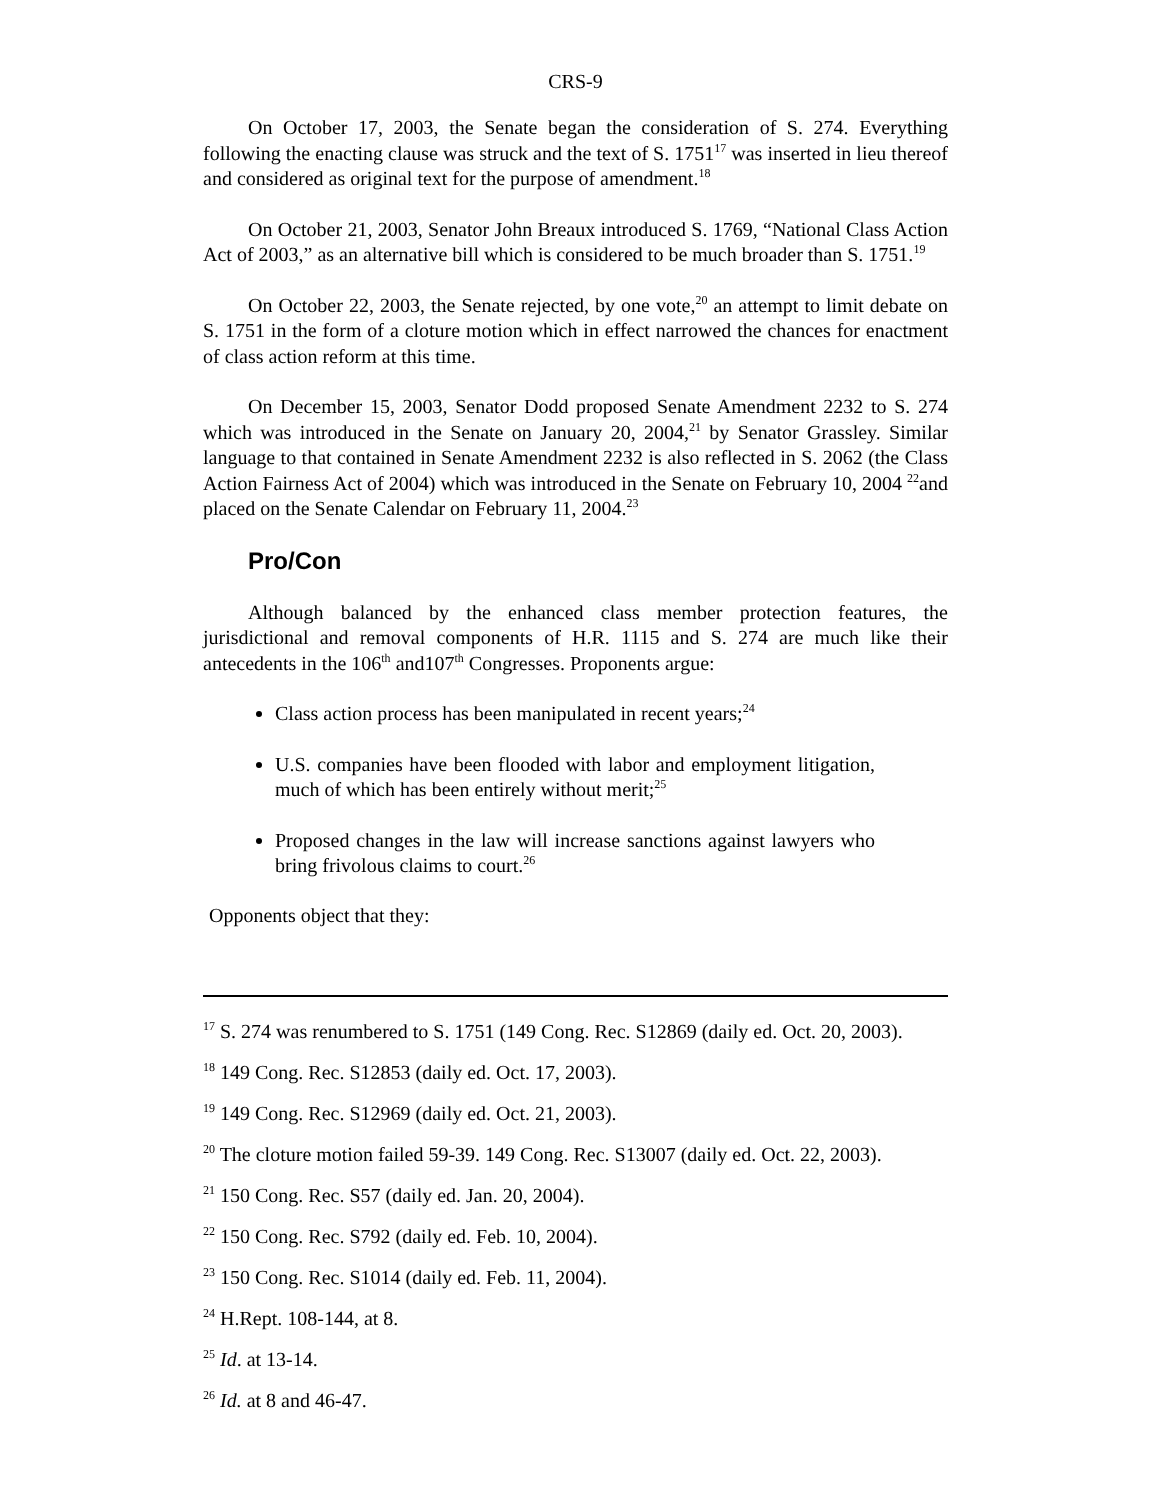CRS-9
On October 17, 2003, the Senate began the consideration of S. 274. Everything following the enacting clause was struck and the text of S. 1751<sup>17</sup> was inserted in lieu thereof and considered as original text for the purpose of amendment.<sup>18</sup>
On October 21, 2003, Senator John Breaux introduced S. 1769, “National Class Action Act of 2003,” as an alternative bill which is considered to be much broader than S. 1751.<sup>19</sup>
On October 22, 2003, the Senate rejected, by one vote,<sup>20</sup> an attempt to limit debate on S. 1751 in the form of a cloture motion which in effect narrowed the chances for enactment of class action reform at this time.
On December 15, 2003, Senator Dodd proposed Senate Amendment 2232 to S. 274 which was introduced in the Senate on January 20, 2004,<sup>21</sup> by Senator Grassley. Similar language to that contained in Senate Amendment 2232 is also reflected in S. 2062 (the Class Action Fairness Act of 2004) which was introduced in the Senate on February 10, 2004 <sup>22</sup>and placed on the Senate Calendar on February 11, 2004.<sup>23</sup>
Pro/Con
Although balanced by the enhanced class member protection features, the jurisdictional and removal components of H.R. 1115 and S. 274 are much like their antecedents in the 106<sup>th</sup> and107<sup>th</sup> Congresses. Proponents argue:
Class action process has been manipulated in recent years;<sup>24</sup>
U.S. companies have been flooded with labor and employment litigation, much of which has been entirely without merit;<sup>25</sup>
Proposed changes in the law will increase sanctions against lawyers who bring frivolous claims to court.<sup>26</sup>
Opponents object that they:
<sup>17</sup> S. 274 was renumbered to S. 1751 (149 Cong. Rec. S12869 (daily ed. Oct. 20, 2003).
<sup>18</sup> 149 Cong. Rec. S12853 (daily ed. Oct. 17, 2003).
<sup>19</sup> 149 Cong. Rec. S12969 (daily ed. Oct. 21, 2003).
<sup>20</sup> The cloture motion failed 59-39. 149 Cong. Rec. S13007 (daily ed. Oct. 22, 2003).
<sup>21</sup> 150 Cong. Rec. S57 (daily ed. Jan. 20, 2004).
<sup>22</sup> 150 Cong. Rec. S792 (daily ed. Feb. 10, 2004).
<sup>23</sup> 150 Cong. Rec. S1014 (daily ed. Feb. 11, 2004).
<sup>24</sup> H.Rept. 108-144, at 8.
<sup>25</sup> Id. at 13-14.
<sup>26</sup> Id. at 8 and 46-47.